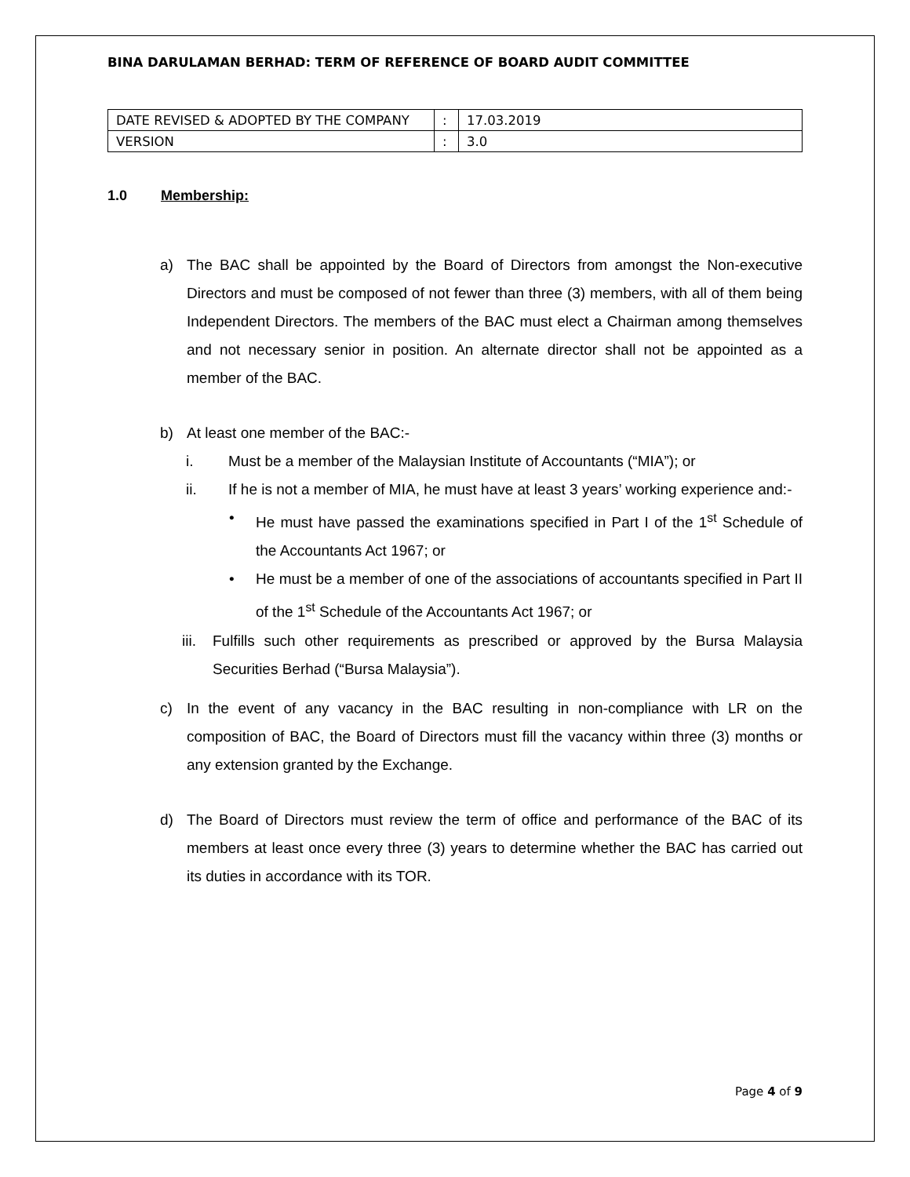BINA DARULAMAN BERHAD: TERM OF REFERENCE OF BOARD AUDIT COMMITTEE
| DATE REVISED & ADOPTED BY THE COMPANY | : | 17.03.2019 |
| VERSION | : | 3.0 |
1.0 Membership:
a) The BAC shall be appointed by the Board of Directors from amongst the Non-executive Directors and must be composed of not fewer than three (3) members, with all of them being Independent Directors. The members of the BAC must elect a Chairman among themselves and not necessary senior in position. An alternate director shall not be appointed as a member of the BAC.
b) At least one member of the BAC:-
i. Must be a member of the Malaysian Institute of Accountants (“MIA”); or
ii. If he is not a member of MIA, he must have at least 3 years’ working experience and:-
• He must have passed the examinations specified in Part I of the 1<sup>st</sup> Schedule of the Accountants Act 1967; or
• He must be a member of one of the associations of accountants specified in Part II of the 1<sup>st</sup> Schedule of the Accountants Act 1967; or
iii.
Fulfills such other requirements as prescribed or approved by the Bursa Malaysia Securities Berhad (“Bursa Malaysia”).
c) In the event of any vacancy in the BAC resulting in non-compliance with LR on the composition of BAC, the Board of Directors must fill the vacancy within three (3) months or any extension granted by the Exchange.
d) The Board of Directors must review the term of office and performance of the BAC of its members at least once every three (3) years to determine whether the BAC has carried out its duties in accordance with its TOR.
Page 4 of 9